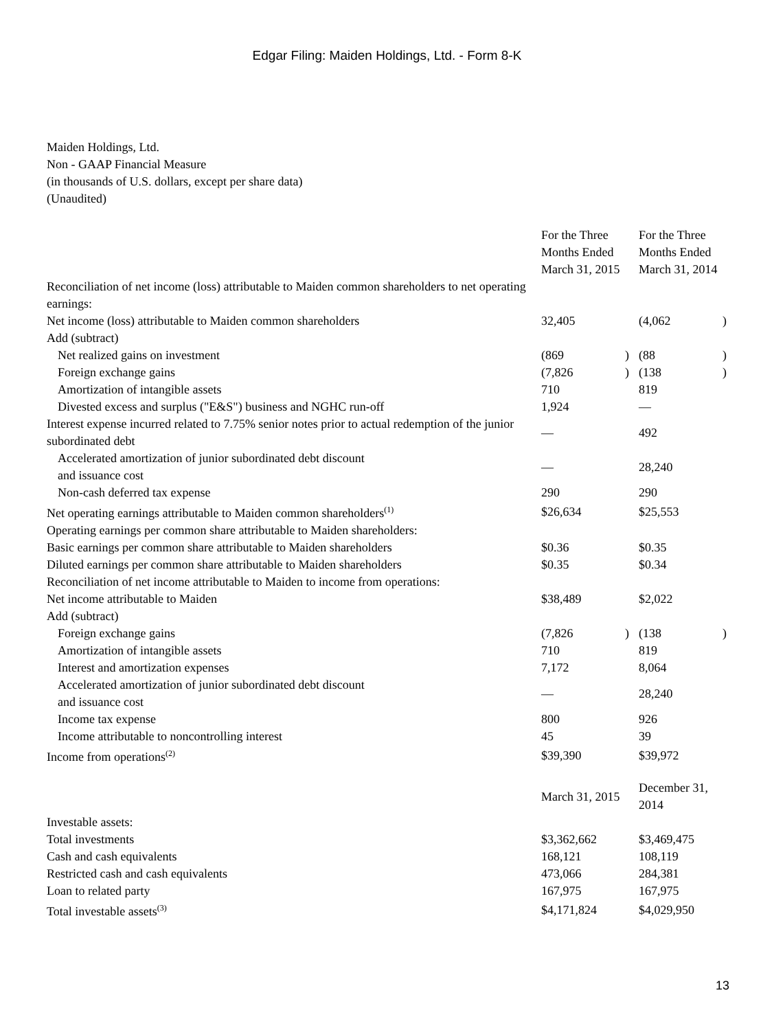Edgar Filing: Maiden Holdings, Ltd. - Form 8-K
Maiden Holdings, Ltd.
Non - GAAP Financial Measure
(in thousands of U.S. dollars, except per share data)
(Unaudited)
| | For the Three Months Ended March 31, 2015 | | For the Three Months Ended March 31, 2014 | |
| Reconciliation of net income (loss) attributable to Maiden common shareholders to net operating earnings: | | | | |
| Net income (loss) attributable to Maiden common shareholders | 32,405 | | (4,062 | ) |
| Add (subtract) | | | | |
| Net realized gains on investment | (869 | ) | (88 | ) |
| Foreign exchange gains | (7,826 | ) | (138 | ) |
| Amortization of intangible assets | 710 | | 819 | |
| Divested excess and surplus ("E&S") business and NGHC run-off | 1,924 | | — | |
| Interest expense incurred related to 7.75% senior notes prior to actual redemption of the junior subordinated debt | — | | 492 | |
| Accelerated amortization of junior subordinated debt discount and issuance cost | — | | 28,240 | |
| Non-cash deferred tax expense | 290 | | 290 | |
| Net operating earnings attributable to Maiden common shareholders<sup>(1)</sup> | $26,634 | | $25,553 | |
| Operating earnings per common share attributable to Maiden shareholders: | | | | |
| Basic earnings per common share attributable to Maiden shareholders | $0.36 | | $0.35 | |
| Diluted earnings per common share attributable to Maiden shareholders | $0.35 | | $0.34 | |
| Reconciliation of net income attributable to Maiden to income from operations: | | | | |
| Net income attributable to Maiden | $38,489 | | $2,022 | |
| Add (subtract) | | | | |
| Foreign exchange gains | (7,826 | ) | (138 | ) |
| Amortization of intangible assets | 710 | | 819 | |
| Interest and amortization expenses | 7,172 | | 8,064 | |
| Accelerated amortization of junior subordinated debt discount and issuance cost | — | | 28,240 | |
| Income tax expense | 800 | | 926 | |
| Income attributable to noncontrolling interest | 45 | | 39 | |
| Income from operations<sup>(2)</sup> | $39,390 | | $39,972 | |
| | March 31, 2015 | | December 31, 2014 | |
| Investable assets: | | | | |
| Total investments | $3,362,662 | | $3,469,475 | |
| Cash and cash equivalents | 168,121 | | 108,119 | |
| Restricted cash and cash equivalents | 473,066 | | 284,381 | |
| Loan to related party | 167,975 | | 167,975 | |
| Total investable assets<sup>(3)</sup> | $4,171,824 | | $4,029,950 | |
13